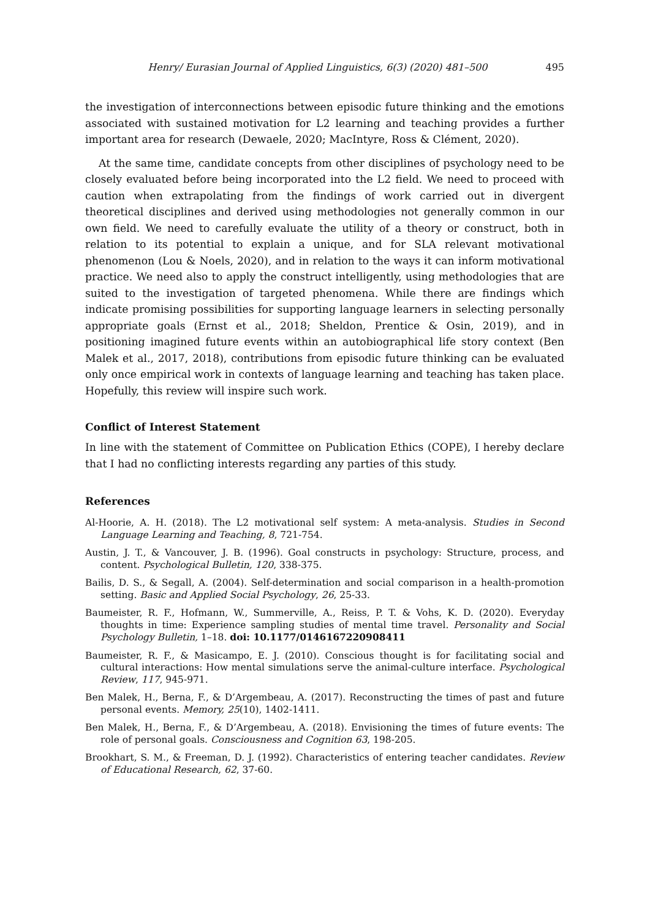Henry/ Eurasian Journal of Applied Linguistics, 6(3) (2020) 481–500 495
the investigation of interconnections between episodic future thinking and the emotions associated with sustained motivation for L2 learning and teaching provides a further important area for research (Dewaele, 2020; MacIntyre, Ross & Clément, 2020).
At the same time, candidate concepts from other disciplines of psychology need to be closely evaluated before being incorporated into the L2 field. We need to proceed with caution when extrapolating from the findings of work carried out in divergent theoretical disciplines and derived using methodologies not generally common in our own field. We need to carefully evaluate the utility of a theory or construct, both in relation to its potential to explain a unique, and for SLA relevant motivational phenomenon (Lou & Noels, 2020), and in relation to the ways it can inform motivational practice. We need also to apply the construct intelligently, using methodologies that are suited to the investigation of targeted phenomena. While there are findings which indicate promising possibilities for supporting language learners in selecting personally appropriate goals (Ernst et al., 2018; Sheldon, Prentice & Osin, 2019), and in positioning imagined future events within an autobiographical life story context (Ben Malek et al., 2017, 2018), contributions from episodic future thinking can be evaluated only once empirical work in contexts of language learning and teaching has taken place. Hopefully, this review will inspire such work.
Conflict of Interest Statement
In line with the statement of Committee on Publication Ethics (COPE), I hereby declare that I had no conflicting interests regarding any parties of this study.
References
Al-Hoorie, A. H. (2018). The L2 motivational self system: A meta-analysis. Studies in Second Language Learning and Teaching, 8, 721-754.
Austin, J. T., & Vancouver, J. B. (1996). Goal constructs in psychology: Structure, process, and content. Psychological Bulletin, 120, 338-375.
Bailis, D. S., & Segall, A. (2004). Self-determination and social comparison in a health-promotion setting. Basic and Applied Social Psychology, 26, 25-33.
Baumeister, R. F., Hofmann, W., Summerville, A., Reiss, P. T. & Vohs, K. D. (2020). Everyday thoughts in time: Experience sampling studies of mental time travel. Personality and Social Psychology Bulletin, 1–18. doi: 10.1177/0146167220908411
Baumeister, R. F., & Masicampo, E. J. (2010). Conscious thought is for facilitating social and cultural interactions: How mental simulations serve the animal-culture interface. Psychological Review, 117, 945-971.
Ben Malek, H., Berna, F., & D’Argembeau, A. (2017). Reconstructing the times of past and future personal events. Memory, 25(10), 1402-1411.
Ben Malek, H., Berna, F., & D’Argembeau, A. (2018). Envisioning the times of future events: The role of personal goals. Consciousness and Cognition 63, 198-205.
Brookhart, S. M., & Freeman, D. J. (1992). Characteristics of entering teacher candidates. Review of Educational Research, 62, 37-60.